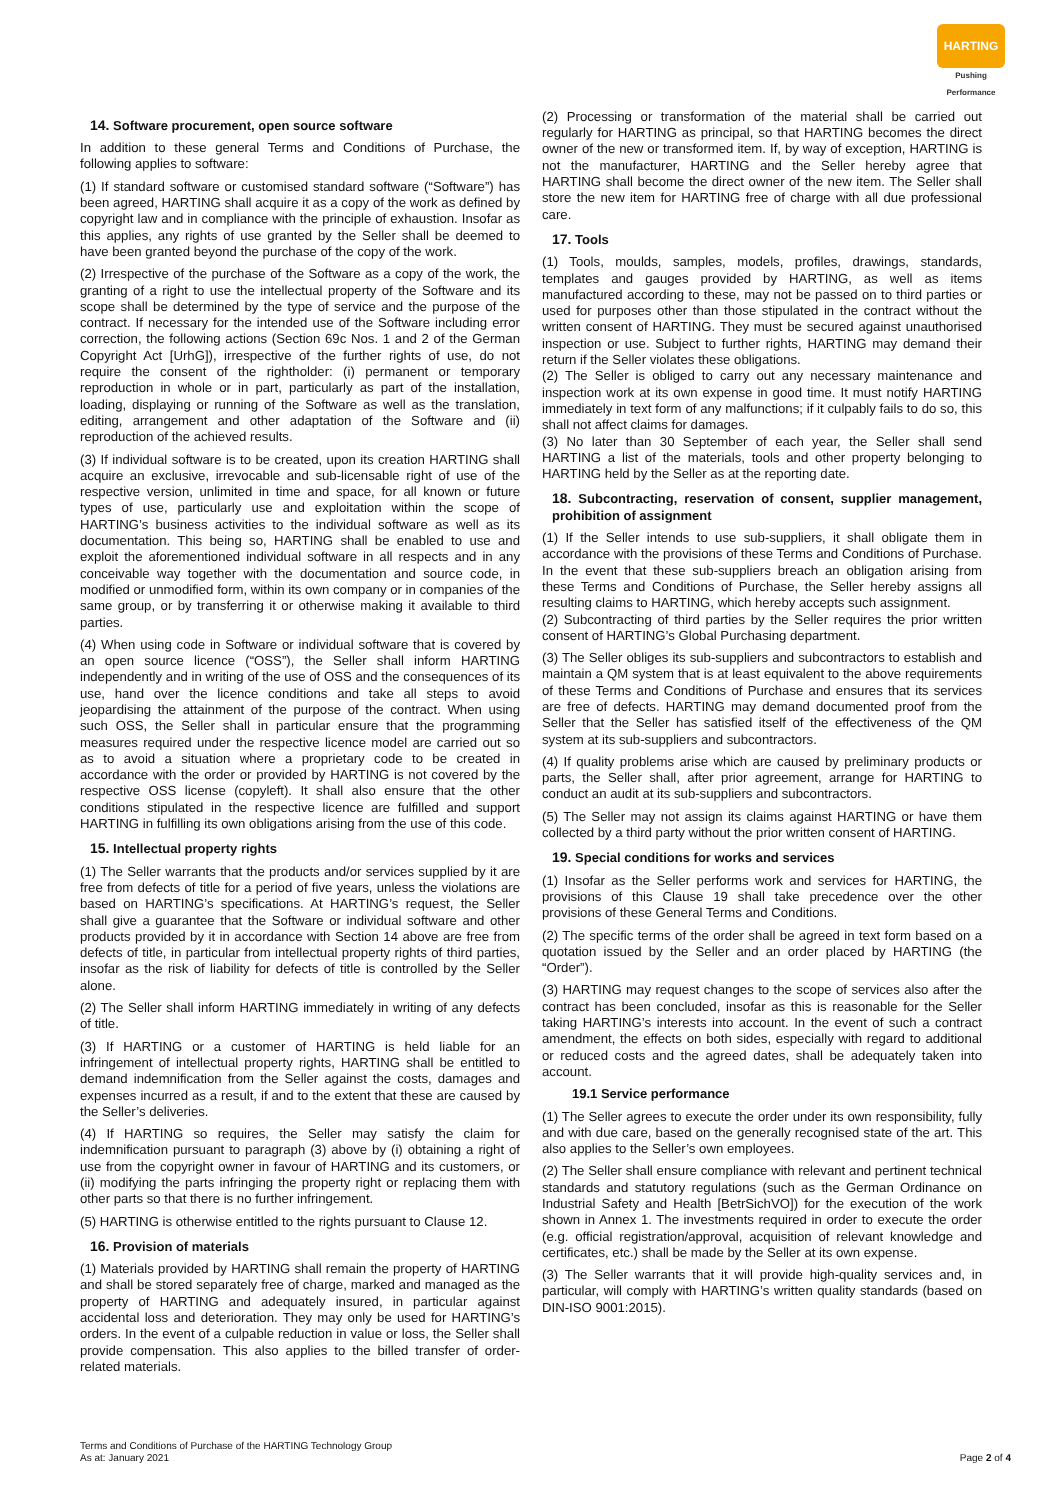HARTING
Pushing Performance
14. Software procurement, open source software
In addition to these general Terms and Conditions of Purchase, the following applies to software:
(1) If standard software or customised standard software (“Software”) has been agreed, HARTING shall acquire it as a copy of the work as defined by copyright law and in compliance with the principle of exhaustion. Insofar as this applies, any rights of use granted by the Seller shall be deemed to have been granted beyond the purchase of the copy of the work.
(2) Irrespective of the purchase of the Software as a copy of the work, the granting of a right to use the intellectual property of the Software and its scope shall be determined by the type of service and the purpose of the contract. If necessary for the intended use of the Software including error correction, the following actions (Section 69c Nos. 1 and 2 of the German Copyright Act [UrhG]), irrespective of the further rights of use, do not require the consent of the rightholder: (i) permanent or temporary reproduction in whole or in part, particularly as part of the installation, loading, displaying or running of the Software as well as the translation, editing, arrangement and other adaptation of the Software and (ii) reproduction of the achieved results.
(3) If individual software is to be created, upon its creation HARTING shall acquire an exclusive, irrevocable and sub-licensable right of use of the respective version, unlimited in time and space, for all known or future types of use, particularly use and exploitation within the scope of HARTING’s business activities to the individual software as well as its documentation. This being so, HARTING shall be enabled to use and exploit the aforementioned individual software in all respects and in any conceivable way together with the documentation and source code, in modified or unmodified form, within its own company or in companies of the same group, or by transferring it or otherwise making it available to third parties.
(4) When using code in Software or individual software that is covered by an open source licence (“OSS”), the Seller shall inform HARTING independently and in writing of the use of OSS and the consequences of its use, hand over the licence conditions and take all steps to avoid jeopardising the attainment of the purpose of the contract. When using such OSS, the Seller shall in particular ensure that the programming measures required under the respective licence model are carried out so as to avoid a situation where a proprietary code to be created in accordance with the order or provided by HARTING is not covered by the respective OSS license (copyleft). It shall also ensure that the other conditions stipulated in the respective licence are fulfilled and support HARTING in fulfilling its own obligations arising from the use of this code.
15. Intellectual property rights
(1) The Seller warrants that the products and/or services supplied by it are free from defects of title for a period of five years, unless the violations are based on HARTING’s specifications. At HARTING’s request, the Seller shall give a guarantee that the Software or individual software and other products provided by it in accordance with Section 14 above are free from defects of title, in particular from intellectual property rights of third parties, insofar as the risk of liability for defects of title is controlled by the Seller alone.
(2) The Seller shall inform HARTING immediately in writing of any defects of title.
(3) If HARTING or a customer of HARTING is held liable for an infringement of intellectual property rights, HARTING shall be entitled to demand indemnification from the Seller against the costs, damages and expenses incurred as a result, if and to the extent that these are caused by the Seller’s deliveries.
(4) If HARTING so requires, the Seller may satisfy the claim for indemnification pursuant to paragraph (3) above by (i) obtaining a right of use from the copyright owner in favour of HARTING and its customers, or (ii) modifying the parts infringing the property right or replacing them with other parts so that there is no further infringement.
(5) HARTING is otherwise entitled to the rights pursuant to Clause 12.
16. Provision of materials
(1) Materials provided by HARTING shall remain the property of HARTING and shall be stored separately free of charge, marked and managed as the property of HARTING and adequately insured, in particular against accidental loss and deterioration. They may only be used for HARTING’s orders. In the event of a culpable reduction in value or loss, the Seller shall provide compensation. This also applies to the billed transfer of order-related materials.
(2) Processing or transformation of the material shall be carried out regularly for HARTING as principal, so that HARTING becomes the direct owner of the new or transformed item. If, by way of exception, HARTING is not the manufacturer, HARTING and the Seller hereby agree that HARTING shall become the direct owner of the new item. The Seller shall store the new item for HARTING free of charge with all due professional care.
17. Tools
(1) Tools, moulds, samples, models, profiles, drawings, standards, templates and gauges provided by HARTING, as well as items manufactured according to these, may not be passed on to third parties or used for purposes other than those stipulated in the contract without the written consent of HARTING. They must be secured against unauthorised inspection or use. Subject to further rights, HARTING may demand their return if the Seller violates these obligations.
(2) The Seller is obliged to carry out any necessary maintenance and inspection work at its own expense in good time. It must notify HARTING immediately in text form of any malfunctions; if it culpably fails to do so, this shall not affect claims for damages.
(3) No later than 30 September of each year, the Seller shall send HARTING a list of the materials, tools and other property belonging to HARTING held by the Seller as at the reporting date.
18. Subcontracting, reservation of consent, supplier management, prohibition of assignment
(1) If the Seller intends to use sub-suppliers, it shall obligate them in accordance with the provisions of these Terms and Conditions of Purchase. In the event that these sub-suppliers breach an obligation arising from these Terms and Conditions of Purchase, the Seller hereby assigns all resulting claims to HARTING, which hereby accepts such assignment.
(2) Subcontracting of third parties by the Seller requires the prior written consent of HARTING’s Global Purchasing department.
(3) The Seller obliges its sub-suppliers and subcontractors to establish and maintain a QM system that is at least equivalent to the above requirements of these Terms and Conditions of Purchase and ensures that its services are free of defects. HARTING may demand documented proof from the Seller that the Seller has satisfied itself of the effectiveness of the QM system at its sub-suppliers and subcontractors.
(4) If quality problems arise which are caused by preliminary products or parts, the Seller shall, after prior agreement, arrange for HARTING to conduct an audit at its sub-suppliers and subcontractors.
(5) The Seller may not assign its claims against HARTING or have them collected by a third party without the prior written consent of HARTING.
19. Special conditions for works and services
(1) Insofar as the Seller performs work and services for HARTING, the provisions of this Clause 19 shall take precedence over the other provisions of these General Terms and Conditions.
(2) The specific terms of the order shall be agreed in text form based on a quotation issued by the Seller and an order placed by HARTING (the “Order”).
(3) HARTING may request changes to the scope of services also after the contract has been concluded, insofar as this is reasonable for the Seller taking HARTING’s interests into account. In the event of such a contract amendment, the effects on both sides, especially with regard to additional or reduced costs and the agreed dates, shall be adequately taken into account.
19.1 Service performance
(1) The Seller agrees to execute the order under its own responsibility, fully and with due care, based on the generally recognised state of the art. This also applies to the Seller’s own employees.
(2) The Seller shall ensure compliance with relevant and pertinent technical standards and statutory regulations (such as the German Ordinance on Industrial Safety and Health [BetrSichVO]) for the execution of the work shown in Annex 1. The investments required in order to execute the order (e.g. official registration/approval, acquisition of relevant knowledge and certificates, etc.) shall be made by the Seller at its own expense.
(3) The Seller warrants that it will provide high-quality services and, in particular, will comply with HARTING’s written quality standards (based on DIN-ISO 9001:2015).
Terms and Conditions of Purchase of the HARTING Technology Group
As at: January 2021
Page 2 of 4